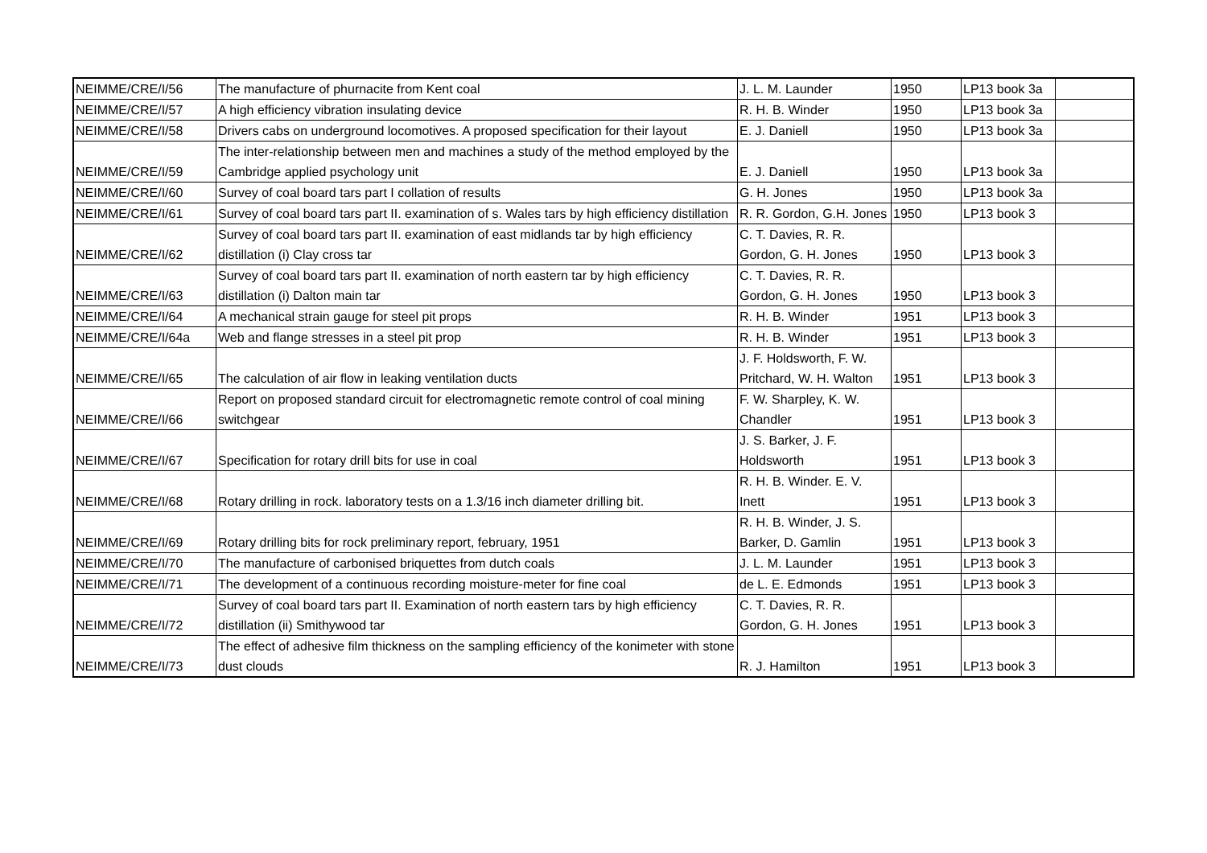| NEIMME/CRE/I/56 | The manufacture of phurnacite from Kent coal | J. L. M. Launder | 1950 | LP13 book 3a | |
| NEIMME/CRE/I/57 | A high efficiency vibration insulating device | R. H. B. Winder | 1950 | LP13 book 3a | |
| NEIMME/CRE/I/58 | Drivers cabs on underground locomotives. A proposed specification for their layout | E. J. Daniell | 1950 | LP13 book 3a | |
| NEIMME/CRE/I/59 | The inter-relationship between men and machines a study of the method employed by the Cambridge applied psychology unit | E. J. Daniell | 1950 | LP13 book 3a | |
| NEIMME/CRE/I/60 | Survey of coal board tars part I collation of results | G. H. Jones | 1950 | LP13 book 3a | |
| NEIMME/CRE/I/61 | Survey of coal board tars part II. examination of s. Wales tars by high efficiency distillation | R. R. Gordon, G.H. Jones | 1950 | LP13 book 3 | |
| NEIMME/CRE/I/62 | Survey of coal board tars part II. examination of east midlands tar by high efficiency distillation (i) Clay cross tar | C. T. Davies, R. R. Gordon, G. H. Jones | 1950 | LP13 book 3 | |
| NEIMME/CRE/I/63 | Survey of coal board tars part II. examination of north eastern tar by high efficiency distillation (i) Dalton main tar | C. T. Davies, R. R. Gordon, G. H. Jones | 1950 | LP13 book 3 | |
| NEIMME/CRE/I/64 | A mechanical strain gauge for steel pit props | R. H. B. Winder | 1951 | LP13 book 3 | |
| NEIMME/CRE/I/64a | Web and flange stresses in a steel pit prop | R. H. B. Winder | 1951 | LP13 book 3 | |
| NEIMME/CRE/I/65 | The calculation of air flow in leaking ventilation ducts | J. F. Holdsworth, F. W. Pritchard, W. H. Walton | 1951 | LP13 book 3 | |
| NEIMME/CRE/I/66 | Report on proposed standard circuit for electromagnetic remote control of coal mining switchgear | F. W. Sharpley, K. W. Chandler | 1951 | LP13 book 3 | |
| NEIMME/CRE/I/67 | Specification for rotary drill bits for use in coal | J. S. Barker, J. F. Holdsworth | 1951 | LP13 book 3 | |
| NEIMME/CRE/I/68 | Rotary drilling in rock. laboratory tests on a 1.3/16 inch diameter drilling bit. | R. H. B. Winder. E. V. Inett | 1951 | LP13 book 3 | |
| NEIMME/CRE/I/69 | Rotary drilling bits for rock preliminary report, february, 1951 | R. H. B. Winder, J. S. Barker, D. Gamlin | 1951 | LP13 book 3 | |
| NEIMME/CRE/I/70 | The manufacture of carbonised briquettes from dutch coals | J. L. M. Launder | 1951 | LP13 book 3 | |
| NEIMME/CRE/I/71 | The development of a continuous recording moisture-meter for fine coal | de L. E. Edmonds | 1951 | LP13 book 3 | |
| NEIMME/CRE/I/72 | Survey of coal board tars part II. Examination of north eastern tars by high efficiency distillation (ii) Smithywood tar | C. T. Davies, R. R. Gordon, G. H. Jones | 1951 | LP13 book 3 | |
| NEIMME/CRE/I/73 | The effect of adhesive film thickness on the sampling efficiency of the konimeter with stone dust clouds | R. J. Hamilton | 1951 | LP13 book 3 | |